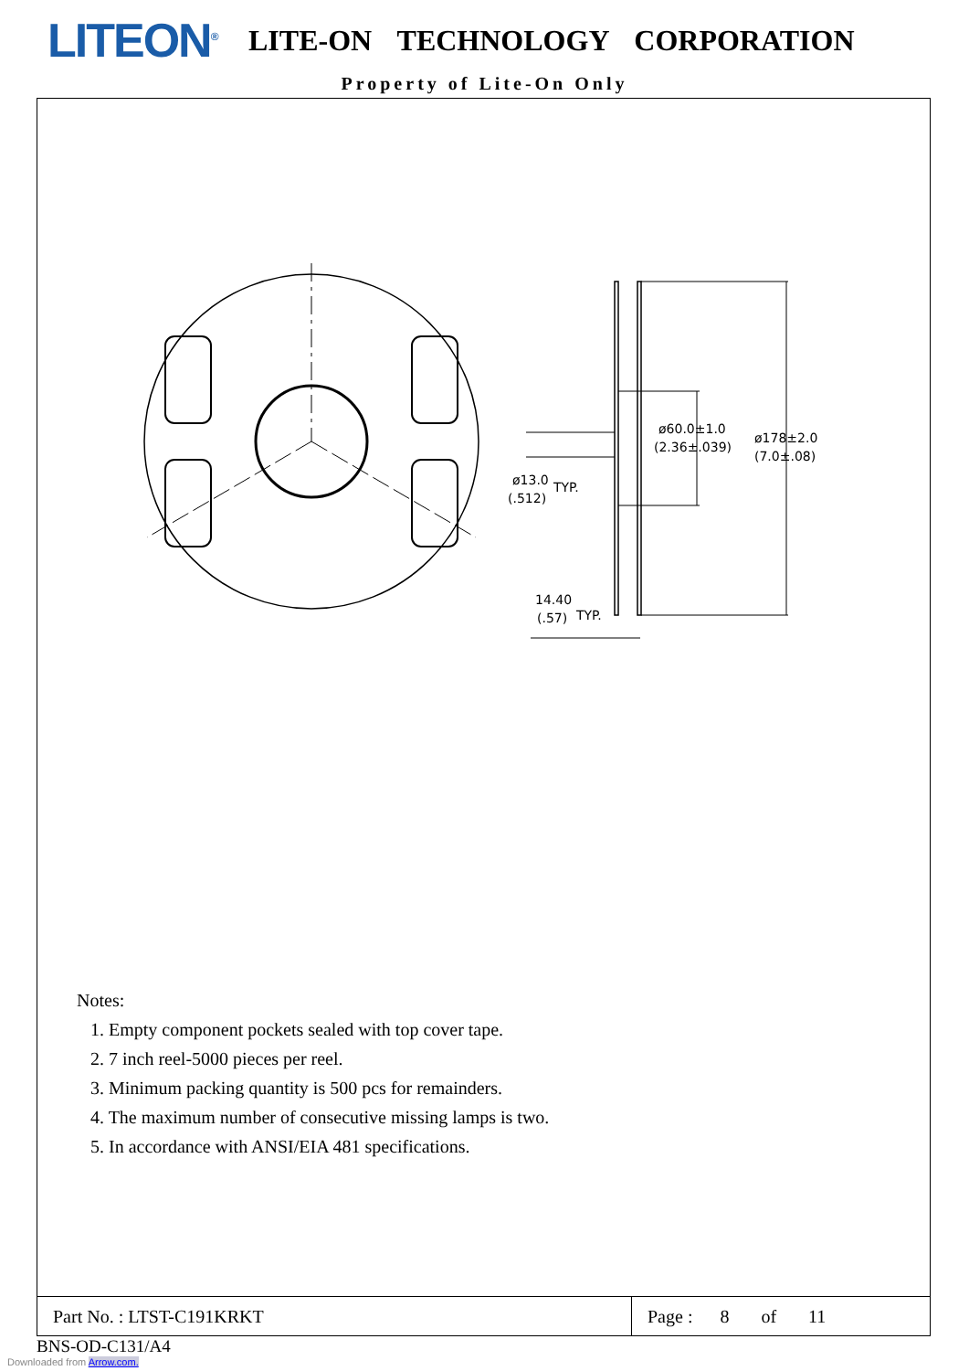LITEON<sup>®</sup>
LITE-ON TECHNOLOGY CORPORATION
Property of Lite-On Only
ø60.0±1.0
(2.36±.039)
ø178±2.0
(7.0±.08)
ø13.0
(.512)
TYP.
14.40
(.57)
TYP.
Notes:
1. Empty component pockets sealed with top cover tape.
2. 7 inch reel-5000 pieces per reel.
3. Minimum packing quantity is 500 pcs for remainders.
4. The maximum number of consecutive missing lamps is two.
5. In accordance with ANSI/EIA 481 specifications.
Part No. : LTST-C191KRKT Page : 8 of 11
BNS-OD-C131/A4
Downloaded from Arrow.com.